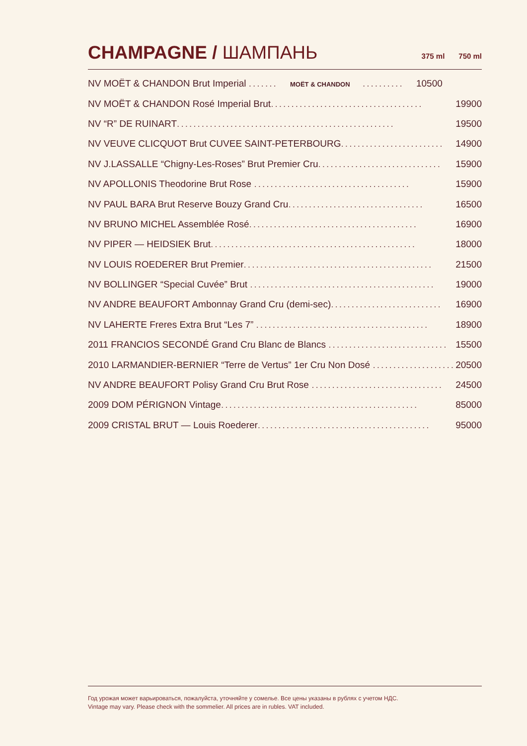CHAMPAGNE / ШАМПАНЬ
375 ml
750 ml
| NV MOËT & CHANDON Brut Imperial ....... MOËT & CHANDON .......... 10500 | |
| NV MOËT & CHANDON Rosé Imperial Brut ..................................... | 19900 |
| NV “R” DE RUINART ..................................................... | 19500 |
| NV VEUVE CLICQUOT Brut CUVEE SAINT-PETERBOURG ......................... | 14900 |
| NV J.LASSALLE “Chigny-Les-Roses” Brut Premier Cru .............................. | 15900 |
| NV APOLLONIS Theodorine Brut Rose ...................................... | 15900 |
| NV PAUL BARA Brut Reserve Bouzy Grand Cru ................................. | 16500 |
| NV BRUNO MICHEL Assemblée Rosé ......................................... | 16900 |
| NV PIPER — HEIDSIEK Brut .................................................. | 18000 |
| NV LOUIS ROEDERER Brut Premier .............................................. | 21500 |
| NV BOLLINGER “Special Cuvée” Brut ............................................. | 19000 |
| NV ANDRE BEAUFORT Ambonnay Grand Cru (demi-sec) ........................... | 16900 |
| NV LAHERTE Freres Extra Brut “Les 7” .......................................... | 18900 |
| 2011 FRANCIOS SECONDÉ Grand Cru Blanc de Blancs ............................. | 15500 |
| 2010 LARMANDIER-BERNIER “Terre de Vertus” 1er Cru Non Dosé .................... | 20500 |
| NV ANDRE BEAUFORT Polisy Grand Cru Brut Rose ................................ | 24500 |
| 2009 DOM PÉRIGNON Vintage ................................................ | 85000 |
| 2009 CRISTAL BRUT — Louis Roederer .......................................... | 95000 |
Год урожая может варьироваться, пожалуйста, уточняйте у сомелье. Все цены указаны в рублях с учетом НДС.
Vintage may vary. Please check with the sommelier. All prices are in rubles. VAT included.